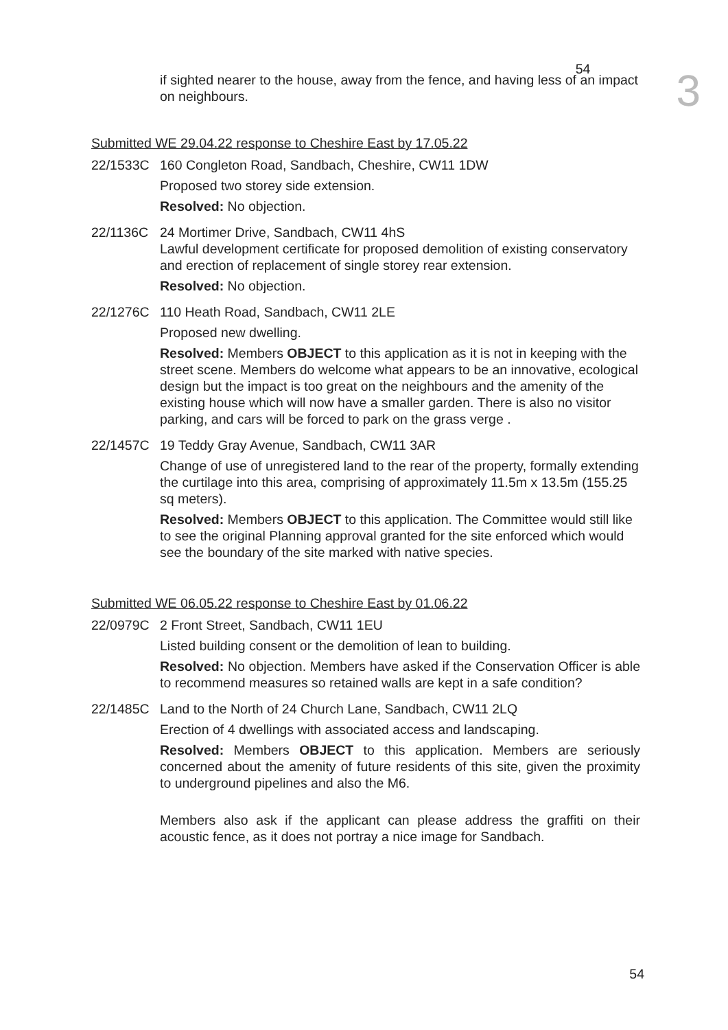54 3
if sighted nearer to the house, away from the fence, and having less of an impact on neighbours.
Submitted WE 29.04.22 response to Cheshire East by 17.05.22
22/1533C 160 Congleton Road, Sandbach, Cheshire, CW11 1DW
Proposed two storey side extension.
Resolved: No objection.
22/1136C 24 Mortimer Drive, Sandbach, CW11 4hS
Lawful development certificate for proposed demolition of existing conservatory and erection of replacement of single storey rear extension.
Resolved: No objection.
22/1276C 110 Heath Road, Sandbach, CW11 2LE
Proposed new dwelling.
Resolved: Members OBJECT to this application as it is not in keeping with the street scene. Members do welcome what appears to be an innovative, ecological design but the impact is too great on the neighbours and the amenity of the existing house which will now have a smaller garden. There is also no visitor parking, and cars will be forced to park on the grass verge .
22/1457C 19 Teddy Gray Avenue, Sandbach, CW11 3AR
Change of use of unregistered land to the rear of the property, formally extending the curtilage into this area, comprising of approximately 11.5m x 13.5m (155.25 sq meters).
Resolved: Members OBJECT to this application. The Committee would still like to see the original Planning approval granted for the site enforced which would see the boundary of the site marked with native species.
Submitted WE 06.05.22 response to Cheshire East by 01.06.22
22/0979C 2 Front Street, Sandbach, CW11 1EU
Listed building consent or the demolition of lean to building.
Resolved: No objection. Members have asked if the Conservation Officer is able to recommend measures so retained walls are kept in a safe condition?
22/1485C Land to the North of 24 Church Lane, Sandbach, CW11 2LQ
Erection of 4 dwellings with associated access and landscaping.
Resolved: Members OBJECT to this application. Members are seriously concerned about the amenity of future residents of this site, given the proximity to underground pipelines and also the M6.
Members also ask if the applicant can please address the graffiti on their acoustic fence, as it does not portray a nice image for Sandbach.
54